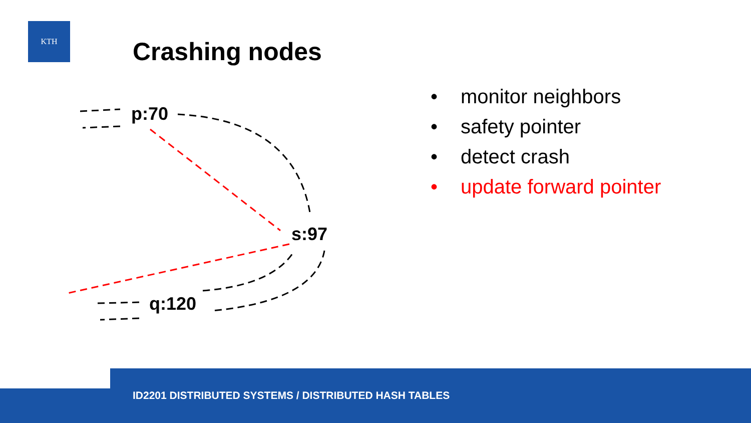KTH
Crashing nodes
p:70
s:97
q:120
• monitor neighbors
• safety pointer
• detect crash
• update forward pointer
ID2201 DISTRIBUTED SYSTEMS / DISTRIBUTED HASH TABLES